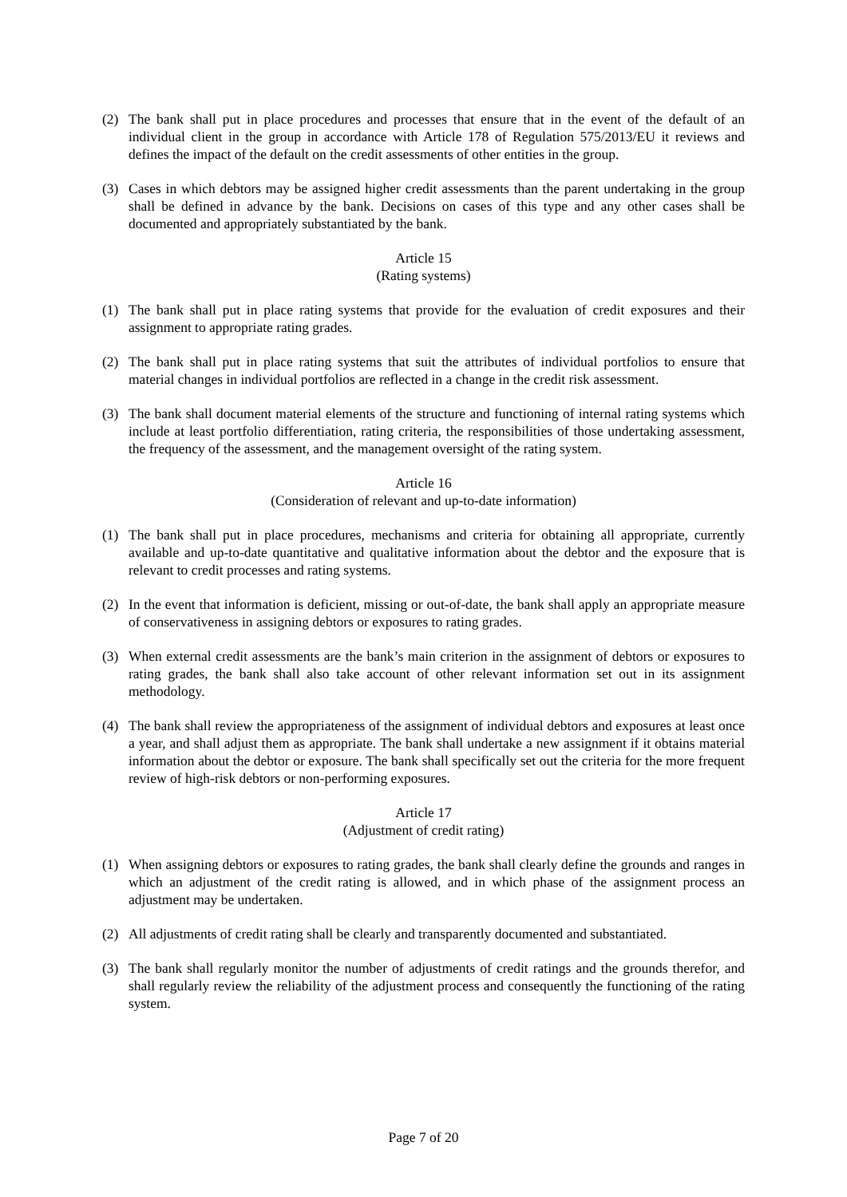(2) The bank shall put in place procedures and processes that ensure that in the event of the default of an individual client in the group in accordance with Article 178 of Regulation 575/2013/EU it reviews and defines the impact of the default on the credit assessments of other entities in the group.
(3) Cases in which debtors may be assigned higher credit assessments than the parent undertaking in the group shall be defined in advance by the bank. Decisions on cases of this type and any other cases shall be documented and appropriately substantiated by the bank.
Article 15
(Rating systems)
(1) The bank shall put in place rating systems that provide for the evaluation of credit exposures and their assignment to appropriate rating grades.
(2) The bank shall put in place rating systems that suit the attributes of individual portfolios to ensure that material changes in individual portfolios are reflected in a change in the credit risk assessment.
(3) The bank shall document material elements of the structure and functioning of internal rating systems which include at least portfolio differentiation, rating criteria, the responsibilities of those undertaking assessment, the frequency of the assessment, and the management oversight of the rating system.
Article 16
(Consideration of relevant and up-to-date information)
(1) The bank shall put in place procedures, mechanisms and criteria for obtaining all appropriate, currently available and up-to-date quantitative and qualitative information about the debtor and the exposure that is relevant to credit processes and rating systems.
(2) In the event that information is deficient, missing or out-of-date, the bank shall apply an appropriate measure of conservativeness in assigning debtors or exposures to rating grades.
(3) When external credit assessments are the bank’s main criterion in the assignment of debtors or exposures to rating grades, the bank shall also take account of other relevant information set out in its assignment methodology.
(4) The bank shall review the appropriateness of the assignment of individual debtors and exposures at least once a year, and shall adjust them as appropriate. The bank shall undertake a new assignment if it obtains material information about the debtor or exposure. The bank shall specifically set out the criteria for the more frequent review of high-risk debtors or non-performing exposures.
Article 17
(Adjustment of credit rating)
(1) When assigning debtors or exposures to rating grades, the bank shall clearly define the grounds and ranges in which an adjustment of the credit rating is allowed, and in which phase of the assignment process an adjustment may be undertaken.
(2) All adjustments of credit rating shall be clearly and transparently documented and substantiated.
(3) The bank shall regularly monitor the number of adjustments of credit ratings and the grounds therefor, and shall regularly review the reliability of the adjustment process and consequently the functioning of the rating system.
Page 7 of 20